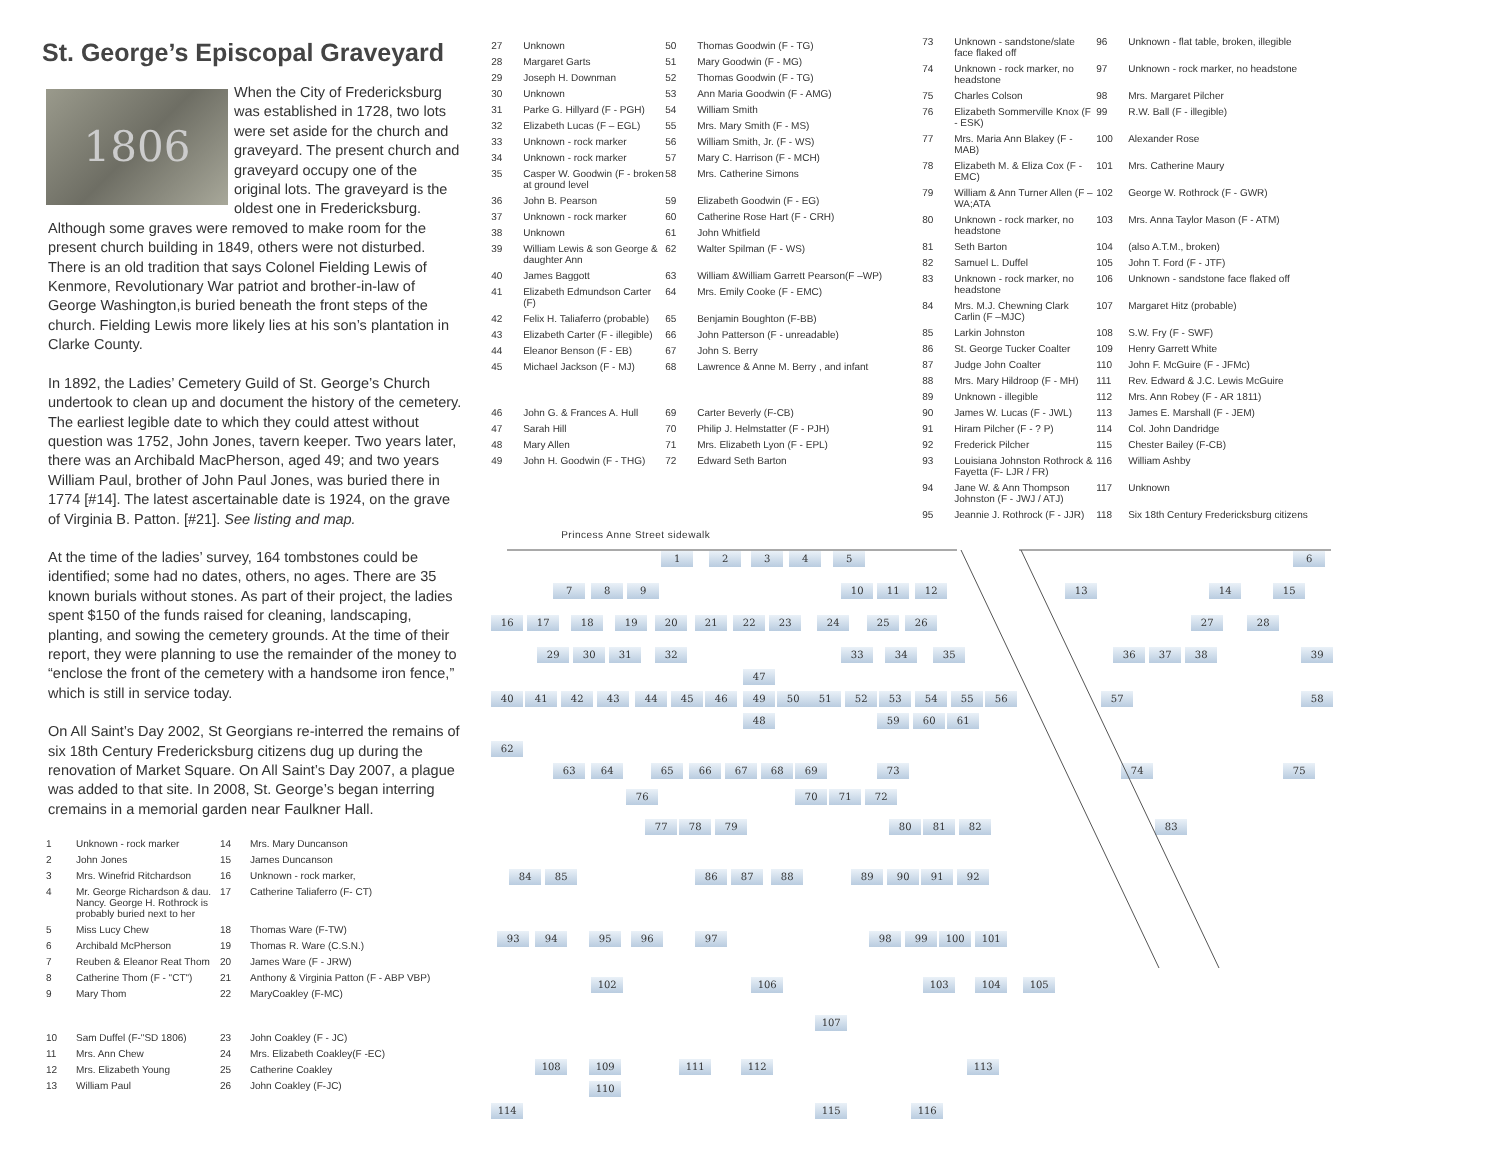St. George’s Episcopal Graveyard
1806
When the City of Fredericksburg was established in 1728, two lots were set aside for the church and graveyard. The present church and graveyard occupy one of the original lots. The graveyard is the oldest one in Fredericksburg. Although some graves were removed to make room for the present church building in 1849, others were not disturbed. There is an old tradition that says Colonel Fielding Lewis of Kenmore, Revolutionary War patriot and brother-in-law of George Washington,is buried beneath the front steps of the church. Fielding Lewis more likely lies at his son’s plantation in Clarke County.
In 1892, the Ladies’ Cemetery Guild of St. George’s Church undertook to clean up and document the history of the cemetery. The earliest legible date to which they could attest without question was 1752, John Jones, tavern keeper. Two years later, there was an Archibald MacPherson, aged 49; and two years William Paul, brother of John Paul Jones, was buried there in 1774 [#14]. The latest ascertainable date is 1924, on the grave of Virginia B. Patton. [#21]. See listing and map.
At the time of the ladies’ survey, 164 tombstones could be identified; some had no dates, others, no ages. There are 35 known burials without stones. As part of their project, the ladies spent $150 of the funds raised for cleaning, landscaping, planting, and sowing the cemetery grounds. At the time of their report, they were planning to use the remainder of the money to “enclose the front of the cemetery with a handsome iron fence,” which is still in service today.
On All Saint’s Day 2002, St Georgians re-interred the remains of six 18th Century Fredericksburg citizens dug up during the renovation of Market Square. On All Saint’s Day 2007, a plague was added to that site. In 2008, St. George’s began interring cremains in a memorial garden near Faulkner Hall.
| 1 | Unknown - rock marker | 14 | Mrs. Mary Duncanson |
| 2 | John Jones | 15 | James Duncanson |
| 3 | Mrs. Winefrid Ritchardson | 16 | Unknown - rock marker, |
| 4 | Mr. George Richardson & dau. Nancy. George H. Rothrock is probably buried next to her | 17 | Catherine Taliaferro (F- CT) |
| 5 | Miss Lucy Chew | 18 | Thomas Ware (F-TW) |
| 6 | Archibald McPherson | 19 | Thomas R. Ware (C.S.N.) |
| 7 | Reuben & Eleanor Reat Thom | 20 | James Ware (F - JRW) |
| 8 | Catherine Thom (F - "CT") | 21 | Anthony & Virginia Patton (F - ABP VBP) |
| 9 | Mary Thom | 22 | MaryCoakley (F-MC) |
| 10 | Sam Duffel (F-"SD 1806) | 23 | John Coakley (F - JC) |
| 11 | Mrs. Ann Chew | 24 | Mrs. Elizabeth Coakley(F -EC) |
| 12 | Mrs. Elizabeth Young | 25 | Catherine Coakley |
| 13 | William Paul | 26 | John Coakley (F-JC) |
| 27 | Unknown | 50 | Thomas Goodwin (F - TG) |
| 28 | Margaret Garts | 51 | Mary Goodwin (F - MG) |
| 29 | Joseph H. Downman | 52 | Thomas Goodwin (F - TG) |
| 30 | Unknown | 53 | Ann Maria Goodwin (F - AMG) |
| 31 | Parke G. Hillyard (F - PGH) | 54 | William Smith |
| 32 | Elizabeth Lucas (F – EGL) | 55 | Mrs. Mary Smith (F - MS) |
| 33 | Unknown - rock marker | 56 | William Smith, Jr. (F - WS) |
| 34 | Unknown - rock marker | 57 | Mary C. Harrison (F - MCH) |
| 35 | Casper W. Goodwin (F - broken at ground level | 58 | Mrs. Catherine Simons |
| 36 | John B. Pearson | 59 | Elizabeth Goodwin (F - EG) |
| 37 | Unknown - rock marker | 60 | Catherine Rose Hart (F - CRH) |
| 38 | Unknown | 61 | John Whitfield |
| 39 | William Lewis & son George & daughter Ann | 62 | Walter Spilman (F - WS) |
| 40 | James Baggott | 63 | William &William Garrett Pearson(F –WP) |
| 41 | Elizabeth Edmundson Carter (F) | 64 | Mrs. Emily Cooke (F - EMC) |
| 42 | Felix H. Taliaferro (probable) | 65 | Benjamin Boughton (F-BB) |
| 43 | Elizabeth Carter (F - illegible) | 66 | John Patterson (F - unreadable) |
| 44 | Eleanor Benson (F - EB) | 67 | John S. Berry |
| 45 | Michael Jackson (F - MJ) | 68 | Lawrence & Anne M. Berry , and infant |
| 46 | John G. & Frances A. Hull | 69 | Carter Beverly (F-CB) |
| 47 | Sarah Hill | 70 | Philip J. Helmstatter (F - PJH) |
| 48 | Mary Allen | 71 | Mrs. Elizabeth Lyon (F - EPL) |
| 49 | John H. Goodwin (F - THG) | 72 | Edward Seth Barton |
| 73 | Unknown - sandstone/slate face flaked off | 96 | Unknown - flat table, broken, illegible |
| 74 | Unknown - rock marker, no headstone | 97 | Unknown - rock marker, no headstone |
| 75 | Charles Colson | 98 | Mrs. Margaret Pilcher |
| 76 | Elizabeth Sommerville Knox (F - ESK) | 99 | R.W. Ball (F - illegible) |
| 77 | Mrs. Maria Ann Blakey (F - MAB) | 100 | Alexander Rose |
| 78 | Elizabeth M. & Eliza Cox (F - EMC) | 101 | Mrs. Catherine Maury |
| 79 | William & Ann Turner Allen (F – WA;ATA | 102 | George W. Rothrock (F - GWR) |
| 80 | Unknown - rock marker, no headstone | 103 | Mrs. Anna Taylor Mason (F - ATM) |
| 81 | Seth Barton | 104 | (also A.T.M., broken) |
| 82 | Samuel L. Duffel | 105 | John T. Ford (F - JTF) |
| 83 | Unknown - rock marker, no headstone | 106 | Unknown - sandstone face flaked off |
| 84 | Mrs. M.J. Chewning Clark Carlin (F –MJC) | 107 | Margaret Hitz (probable) |
| 85 | Larkin Johnston | 108 | S.W. Fry (F - SWF) |
| 86 | St. George Tucker Coalter | 109 | Henry Garrett White |
| 87 | Judge John Coalter | 110 | John F. McGuire (F - JFMc) |
| 88 | Mrs. Mary Hildroop (F - MH) | 111 | Rev. Edward & J.C. Lewis McGuire |
| 89 | Unknown - illegible | 112 | Mrs. Ann Robey (F - AR 1811) |
| 90 | James W. Lucas (F - JWL) | 113 | James E. Marshall (F - JEM) |
| 91 | Hiram Pilcher (F - ? P) | 114 | Col. John Dandridge |
| 92 | Frederick Pilcher | 115 | Chester Bailey (F-CB) |
| 93 | Louisiana Johnston Rothrock & Fayetta (F- LJR / FR) | 116 | William Ashby |
| 94 | Jane W. & Ann Thompson Johnston (F - JWJ / ATJ) | 117 | Unknown |
| 95 | Jeannie J. Rothrock (F - JJR) | 118 | Six 18th Century Fredericksburg citizens |
Princess Anne Street sidewalk
123456
789 10 11 12 13 14 15
16 17 18 19 20 21 22 23 24 25 26 27 28
29 30 31 32 33 34 35 36 37 38 39
47
40 41 42 43 44 45 46 49 50 51 52 53 54 55 56 57 58
48 59 60 61
62
63 64 65 66 67 68 69 73 74 75
76 70 71 72
77 78 79 80 81 82 83
84 85 86 87 88 89 90 91 92
93 94 95 96 97 98 99 100 101
102 106 103 104 105
107
108 109 111 112 113
110
114 115 116